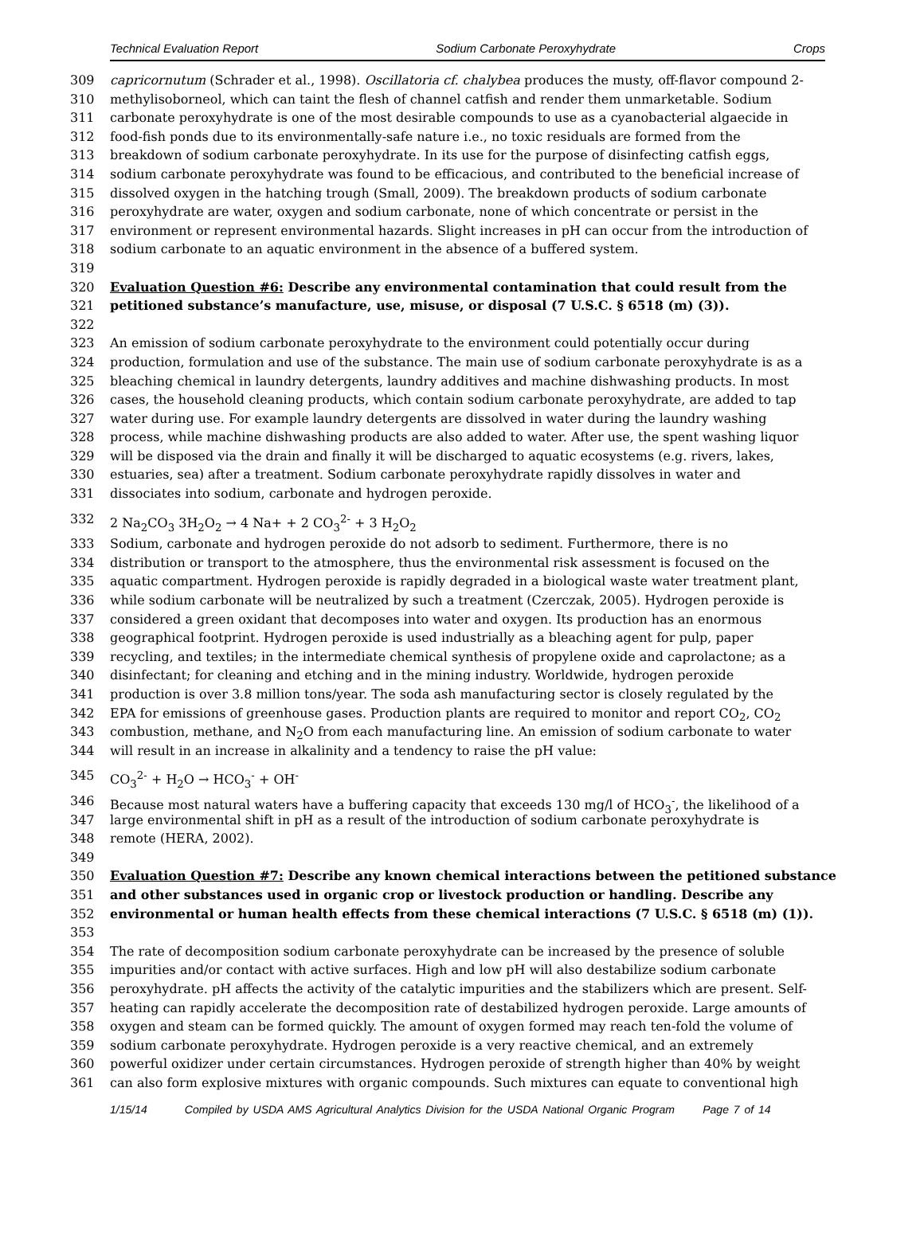Technical Evaluation Report Sodium Carbonate Peroxyhydrate Crops
309 capricornutum (Schrader et al., 1998). Oscillatoria cf. chalybea produces the musty, off-flavor compound 2-
310 methylisoborneol, which can taint the flesh of channel catfish and render them unmarketable. Sodium
311 carbonate peroxyhydrate is one of the most desirable compounds to use as a cyanobacterial algaecide in
312 food-fish ponds due to its environmentally-safe nature i.e., no toxic residuals are formed from the
313 breakdown of sodium carbonate peroxyhydrate. In its use for the purpose of disinfecting catfish eggs,
314 sodium carbonate peroxyhydrate was found to be efficacious, and contributed to the beneficial increase of
315 dissolved oxygen in the hatching trough (Small, 2009). The breakdown products of sodium carbonate
316 peroxyhydrate are water, oxygen and sodium carbonate, none of which concentrate or persist in the
317 environment or represent environmental hazards. Slight increases in pH can occur from the introduction of
318 sodium carbonate to an aquatic environment in the absence of a buffered system.
319
320 Evaluation Question #6: Describe any environmental contamination that could result from the
321 petitioned substance’s manufacture, use, misuse, or disposal (7 U.S.C. § 6518 (m) (3)).
322
323 An emission of sodium carbonate peroxyhydrate to the environment could potentially occur during
324 production, formulation and use of the substance. The main use of sodium carbonate peroxyhydrate is as a
325 bleaching chemical in laundry detergents, laundry additives and machine dishwashing products. In most
326 cases, the household cleaning products, which contain sodium carbonate peroxyhydrate, are added to tap
327 water during use. For example laundry detergents are dissolved in water during the laundry washing
328 process, while machine dishwashing products are also added to water. After use, the spent washing liquor
329 will be disposed via the drain and finally it will be discharged to aquatic ecosystems (e.g. rivers, lakes,
330 estuaries, sea) after a treatment. Sodium carbonate peroxyhydrate rapidly dissolves in water and
331 dissociates into sodium, carbonate and hydrogen peroxide.
332 2 Na<sub>2</sub>CO<sub>3</sub> 3H<sub>2</sub>O<sub>2</sub> → 4 Na+ + 2 CO<sub>3</sub><sup>2-</sup> + 3 H<sub>2</sub>O<sub>2</sub>
333 Sodium, carbonate and hydrogen peroxide do not adsorb to sediment. Furthermore, there is no
334 distribution or transport to the atmosphere, thus the environmental risk assessment is focused on the
335 aquatic compartment. Hydrogen peroxide is rapidly degraded in a biological waste water treatment plant,
336 while sodium carbonate will be neutralized by such a treatment (Czerczak, 2005). Hydrogen peroxide is
337 considered a green oxidant that decomposes into water and oxygen. Its production has an enormous
338 geographical footprint. Hydrogen peroxide is used industrially as a bleaching agent for pulp, paper
339 recycling, and textiles; in the intermediate chemical synthesis of propylene oxide and caprolactone; as a
340 disinfectant; for cleaning and etching and in the mining industry. Worldwide, hydrogen peroxide
341 production is over 3.8 million tons/year. The soda ash manufacturing sector is closely regulated by the
342 EPA for emissions of greenhouse gases. Production plants are required to monitor and report CO<sub>2</sub>, CO<sub>2</sub>
343 combustion, methane, and N<sub>2</sub>O from each manufacturing line. An emission of sodium carbonate to water
344 will result in an increase in alkalinity and a tendency to raise the pH value:
345 CO<sub>3</sub><sup>2-</sup> + H<sub>2</sub>O → HCO<sub>3</sub><sup>-</sup> + OH<sup>-</sup>
346 Because most natural waters have a buffering capacity that exceeds 130 mg/l of HCO<sub>3</sub><sup>-</sup>, the likelihood of a
347 large environmental shift in pH as a result of the introduction of sodium carbonate peroxyhydrate is
348 remote (HERA, 2002).
349
350 Evaluation Question #7: Describe any known chemical interactions between the petitioned substance
351 and other substances used in organic crop or livestock production or handling. Describe any
352 environmental or human health effects from these chemical interactions (7 U.S.C. § 6518 (m) (1)).
353
354 The rate of decomposition sodium carbonate peroxyhydrate can be increased by the presence of soluble
355 impurities and/or contact with active surfaces. High and low pH will also destabilize sodium carbonate
356 peroxyhydrate. pH affects the activity of the catalytic impurities and the stabilizers which are present. Self-
357 heating can rapidly accelerate the decomposition rate of destabilized hydrogen peroxide. Large amounts of
358 oxygen and steam can be formed quickly. The amount of oxygen formed may reach ten-fold the volume of
359 sodium carbonate peroxyhydrate. Hydrogen peroxide is a very reactive chemical, and an extremely
360 powerful oxidizer under certain circumstances. Hydrogen peroxide of strength higher than 40% by weight
361 can also form explosive mixtures with organic compounds. Such mixtures can equate to conventional high
1/15/14 Compiled by USDA AMS Agricultural Analytics Division for the USDA National Organic Program Page 7 of 14